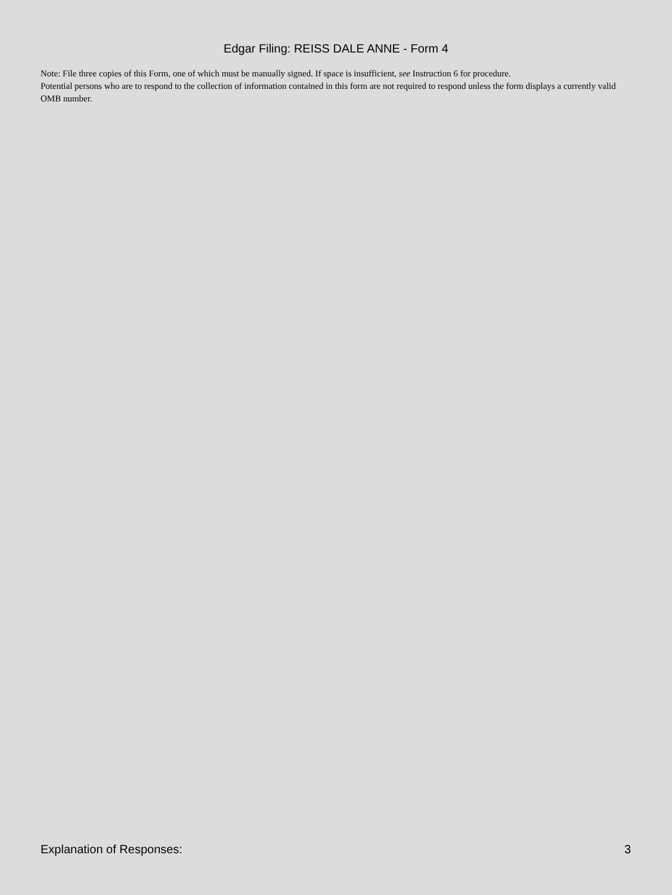Edgar Filing: REISS DALE ANNE - Form 4
Note: File three copies of this Form, one of which must be manually signed. If space is insufficient, see Instruction 6 for procedure.
Potential persons who are to respond to the collection of information contained in this form are not required to respond unless the form displays a currently valid OMB number.
Explanation of Responses: 3